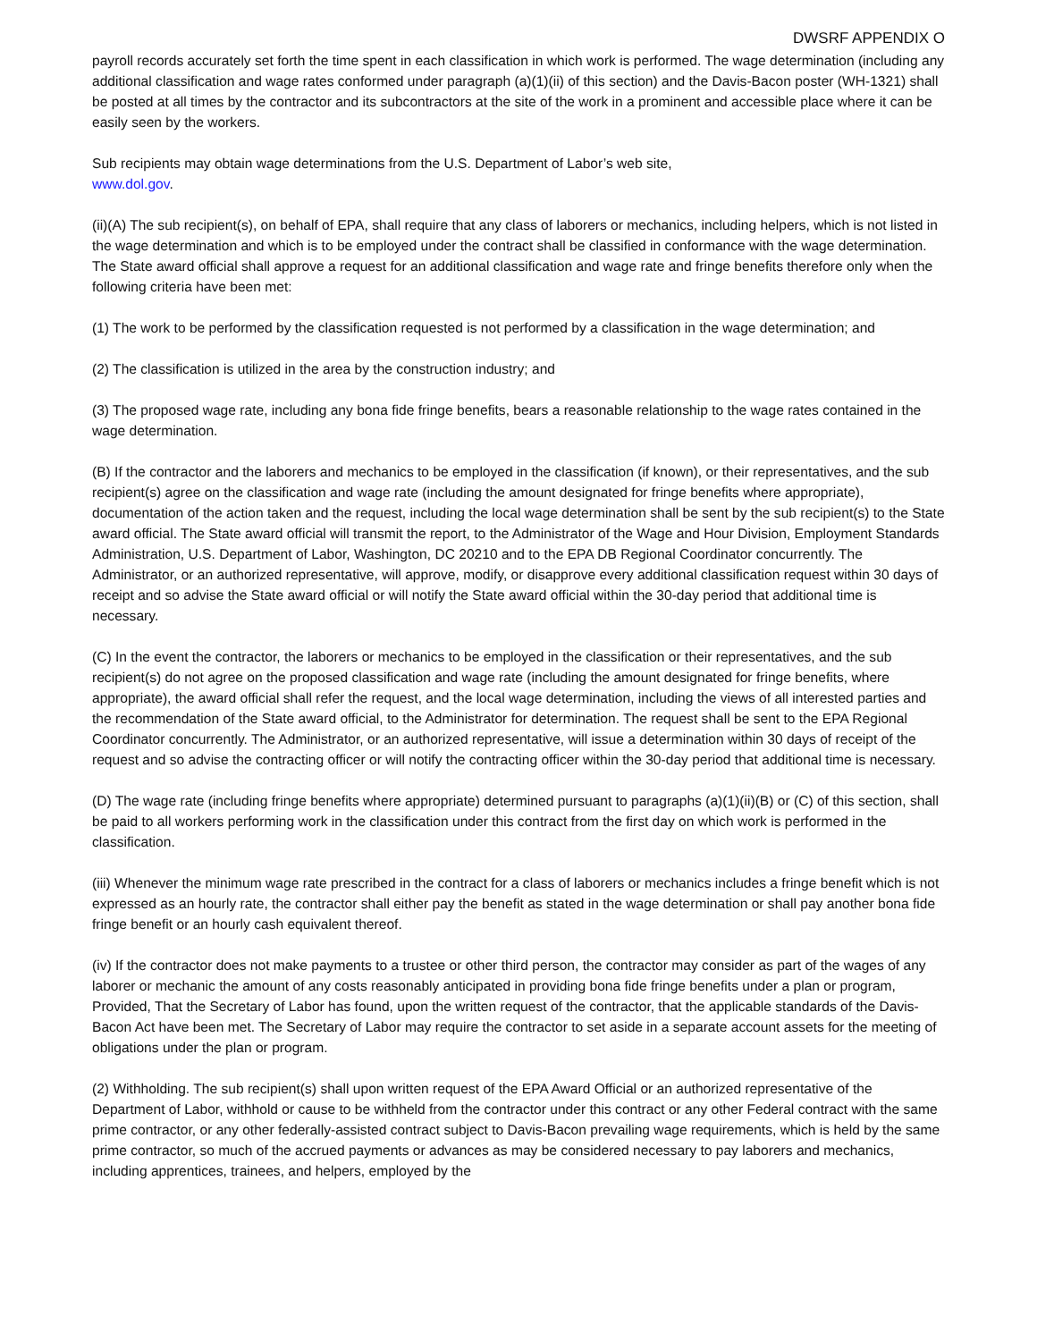DWSRF APPENDIX O
payroll records accurately set forth the time spent in each classification in which work is performed. The wage determination (including any additional classification and wage rates conformed under paragraph (a)(1)(ii) of this section) and the Davis-Bacon poster (WH-1321) shall be posted at all times by the contractor and its subcontractors at the site of the work in a prominent and accessible place where it can be easily seen by the workers.
Sub recipients may obtain wage determinations from the U.S. Department of Labor’s web site,
www.dol.gov.
(ii)(A) The sub recipient(s), on behalf of EPA, shall require that any class of laborers or mechanics, including helpers, which is not listed in the wage determination and which is to be employed under the contract shall be classified in conformance with the wage determination. The State award official shall approve a request for an additional classification and wage rate and fringe benefits therefore only when the following criteria have been met:
(1) The work to be performed by the classification requested is not performed by a classification in the wage determination; and
(2) The classification is utilized in the area by the construction industry; and
(3) The proposed wage rate, including any bona fide fringe benefits, bears a reasonable relationship to the wage rates contained in the wage determination.
(B) If the contractor and the laborers and mechanics to be employed in the classification (if known), or their representatives, and the sub recipient(s) agree on the classification and wage rate (including the amount designated for fringe benefits where appropriate), documentation of the action taken and the request, including the local wage determination shall be sent by the sub recipient(s) to the State award official. The State award official will transmit the report, to the Administrator of the Wage and Hour Division, Employment Standards Administration, U.S. Department of Labor, Washington, DC 20210 and to the EPA DB Regional Coordinator concurrently. The Administrator, or an authorized representative, will approve, modify, or disapprove every additional classification request within 30 days of receipt and so advise the State award official or will notify the State award official within the 30-day period that additional time is necessary.
(C) In the event the contractor, the laborers or mechanics to be employed in the classification or their representatives, and the sub recipient(s) do not agree on the proposed classification and wage rate (including the amount designated for fringe benefits, where appropriate), the award official shall refer the request, and the local wage determination, including the views of all interested parties and the recommendation of the State award official, to the Administrator for determination. The request shall be sent to the EPA Regional Coordinator concurrently. The Administrator, or an authorized representative, will issue a determination within 30 days of receipt of the request and so advise the contracting officer or will notify the contracting officer within the 30-day period that additional time is necessary.
(D) The wage rate (including fringe benefits where appropriate) determined pursuant to paragraphs (a)(1)(ii)(B) or (C) of this section, shall be paid to all workers performing work in the classification under this contract from the first day on which work is performed in the classification.
(iii) Whenever the minimum wage rate prescribed in the contract for a class of laborers or mechanics includes a fringe benefit which is not expressed as an hourly rate, the contractor shall either pay the benefit as stated in the wage determination or shall pay another bona fide fringe benefit or an hourly cash equivalent thereof.
(iv) If the contractor does not make payments to a trustee or other third person, the contractor may consider as part of the wages of any laborer or mechanic the amount of any costs reasonably anticipated in providing bona fide fringe benefits under a plan or program, Provided, That the Secretary of Labor has found, upon the written request of the contractor, that the applicable standards of the Davis-Bacon Act have been met. The Secretary of Labor may require the contractor to set aside in a separate account assets for the meeting of obligations under the plan or program.
(2) Withholding. The sub recipient(s) shall upon written request of the EPA Award Official or an authorized representative of the Department of Labor, withhold or cause to be withheld from the contractor under this contract or any other Federal contract with the same prime contractor, or any other federally-assisted contract subject to Davis-Bacon prevailing wage requirements, which is held by the same prime contractor, so much of the accrued payments or advances as may be considered necessary to pay laborers and mechanics, including apprentices, trainees, and helpers, employed by the